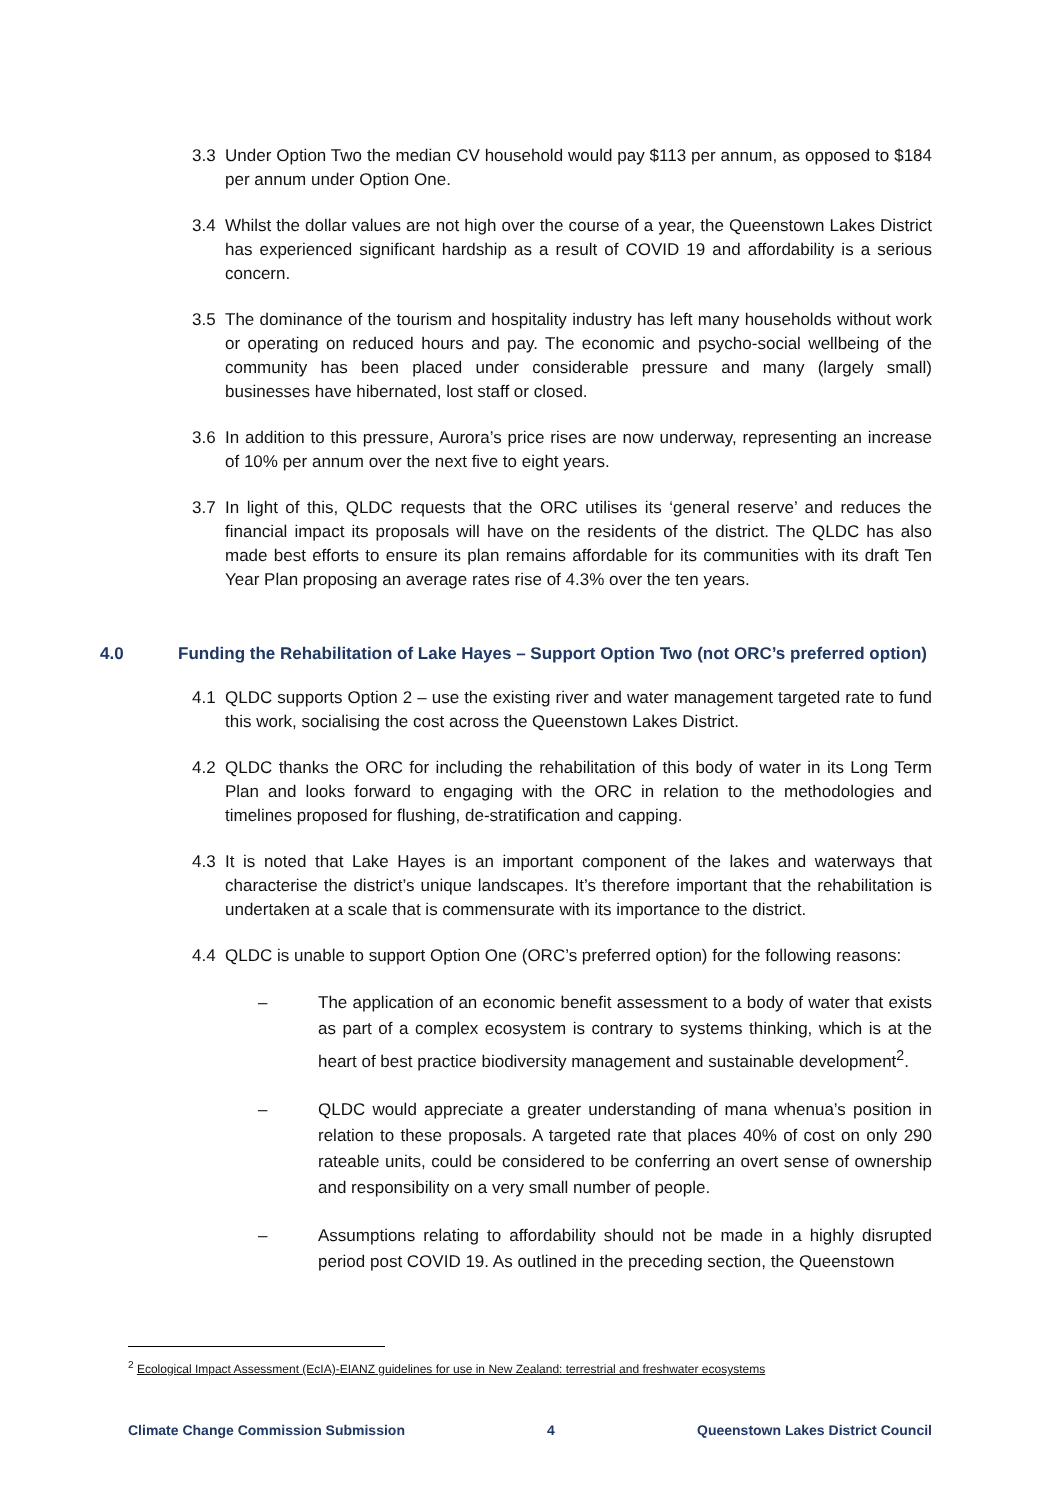3.3 Under Option Two the median CV household would pay $113 per annum, as opposed to $184 per annum under Option One.
3.4 Whilst the dollar values are not high over the course of a year, the Queenstown Lakes District has experienced significant hardship as a result of COVID 19 and affordability is a serious concern.
3.5 The dominance of the tourism and hospitality industry has left many households without work or operating on reduced hours and pay. The economic and psycho-social wellbeing of the community has been placed under considerable pressure and many (largely small) businesses have hibernated, lost staff or closed.
3.6 In addition to this pressure, Aurora’s price rises are now underway, representing an increase of 10% per annum over the next five to eight years.
3.7 In light of this, QLDC requests that the ORC utilises its ‘general reserve’ and reduces the financial impact its proposals will have on the residents of the district. The QLDC has also made best efforts to ensure its plan remains affordable for its communities with its draft Ten Year Plan proposing an average rates rise of 4.3% over the ten years.
4.0 Funding the Rehabilitation of Lake Hayes – Support Option Two (not ORC’s preferred option)
4.1 QLDC supports Option 2 – use the existing river and water management targeted rate to fund this work, socialising the cost across the Queenstown Lakes District.
4.2 QLDC thanks the ORC for including the rehabilitation of this body of water in its Long Term Plan and looks forward to engaging with the ORC in relation to the methodologies and timelines proposed for flushing, de-stratification and capping.
4.3 It is noted that Lake Hayes is an important component of the lakes and waterways that characterise the district’s unique landscapes. It’s therefore important that the rehabilitation is undertaken at a scale that is commensurate with its importance to the district.
4.4 QLDC is unable to support Option One (ORC’s preferred option) for the following reasons:
– The application of an economic benefit assessment to a body of water that exists as part of a complex ecosystem is contrary to systems thinking, which is at the heart of best practice biodiversity management and sustainable development<sup>2</sup>.
– QLDC would appreciate a greater understanding of mana whenua’s position in relation to these proposals. A targeted rate that places 40% of cost on only 290 rateable units, could be considered to be conferring an overt sense of ownership and responsibility on a very small number of people.
– Assumptions relating to affordability should not be made in a highly disrupted period post COVID 19. As outlined in the preceding section, the Queenstown
<sup>2</sup> Ecological Impact Assessment (EcIA)-EIANZ guidelines for use in New Zealand: terrestrial and freshwater ecosystems
Climate Change Commission Submission 4 Queenstown Lakes District Council